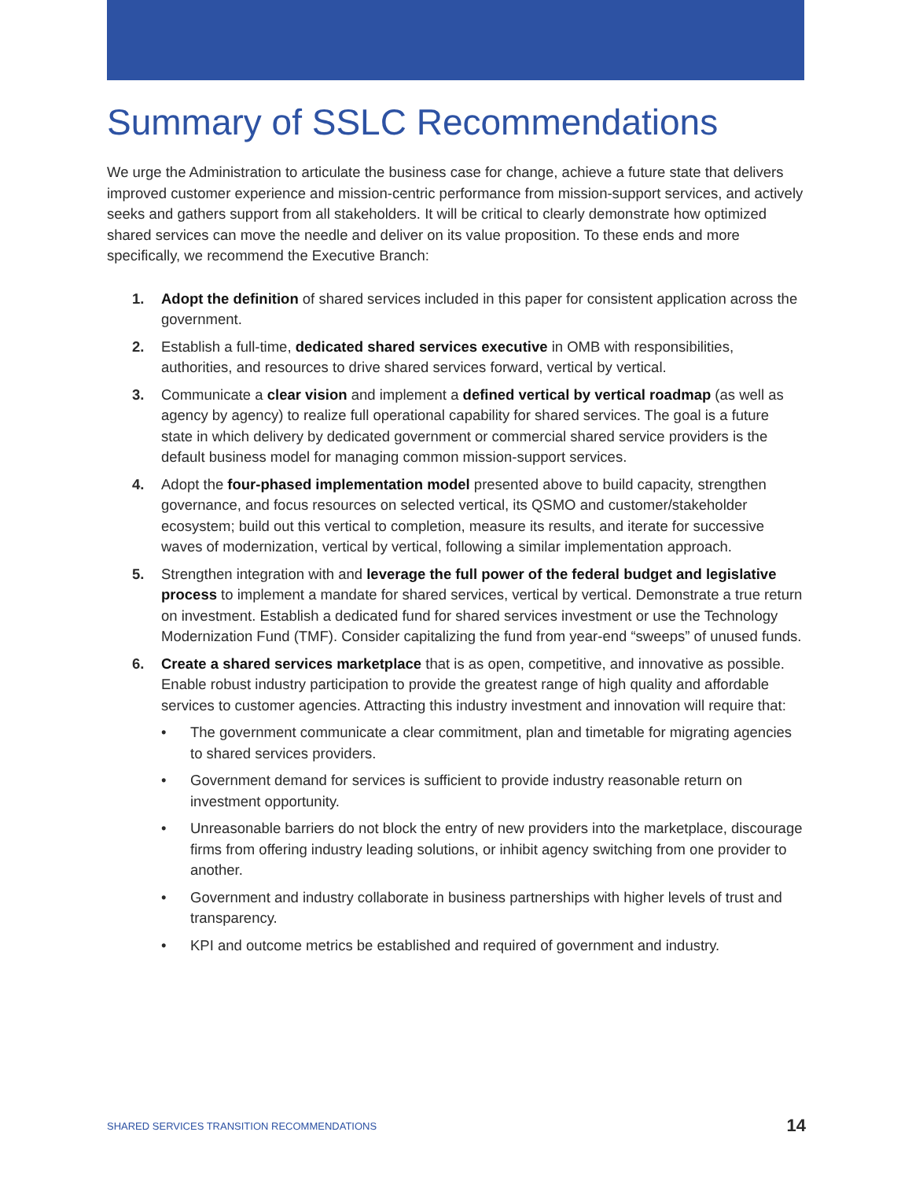Summary of SSLC Recommendations
We urge the Administration to articulate the business case for change, achieve a future state that delivers improved customer experience and mission-centric performance from mission-support services, and actively seeks and gathers support from all stakeholders. It will be critical to clearly demonstrate how optimized shared services can move the needle and deliver on its value proposition. To these ends and more specifically, we recommend the Executive Branch:
1. Adopt the definition of shared services included in this paper for consistent application across the government.
2. Establish a full-time, dedicated shared services executive in OMB with responsibilities, authorities, and resources to drive shared services forward, vertical by vertical.
3. Communicate a clear vision and implement a defined vertical by vertical roadmap (as well as agency by agency) to realize full operational capability for shared services. The goal is a future state in which delivery by dedicated government or commercial shared service providers is the default business model for managing common mission-support services.
4. Adopt the four-phased implementation model presented above to build capacity, strengthen governance, and focus resources on selected vertical, its QSMO and customer/stakeholder ecosystem; build out this vertical to completion, measure its results, and iterate for successive waves of modernization, vertical by vertical, following a similar implementation approach.
5. Strengthen integration with and leverage the full power of the federal budget and legislative process to implement a mandate for shared services, vertical by vertical. Demonstrate a true return on investment. Establish a dedicated fund for shared services investment or use the Technology Modernization Fund (TMF). Consider capitalizing the fund from year-end “sweeps” of unused funds.
6. Create a shared services marketplace that is as open, competitive, and innovative as possible. Enable robust industry participation to provide the greatest range of high quality and affordable services to customer agencies. Attracting this industry investment and innovation will require that:
• The government communicate a clear commitment, plan and timetable for migrating agencies to shared services providers.
• Government demand for services is sufficient to provide industry reasonable return on investment opportunity.
• Unreasonable barriers do not block the entry of new providers into the marketplace, discourage firms from offering industry leading solutions, or inhibit agency switching from one provider to another.
• Government and industry collaborate in business partnerships with higher levels of trust and transparency.
• KPI and outcome metrics be established and required of government and industry.
SHARED SERVICES TRANSITION RECOMMENDATIONS 14